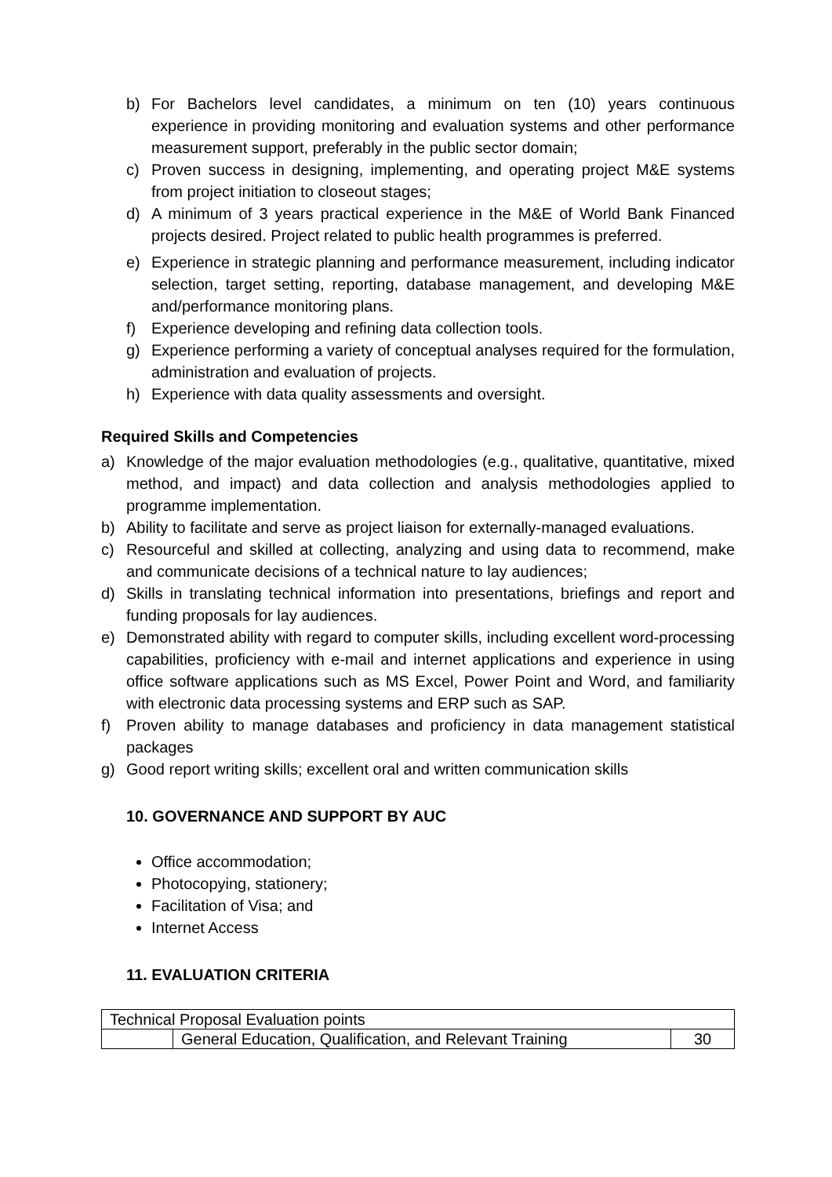b) For Bachelors level candidates, a minimum on ten (10) years continuous experience in providing monitoring and evaluation systems and other performance measurement support, preferably in the public sector domain;
c) Proven success in designing, implementing, and operating project M&E systems from project initiation to closeout stages;
d) A minimum of 3 years practical experience in the M&E of World Bank Financed projects desired. Project related to public health programmes is preferred.
e) Experience in strategic planning and performance measurement, including indicator selection, target setting, reporting, database management, and developing M&E and/performance monitoring plans.
f) Experience developing and refining data collection tools.
g) Experience performing a variety of conceptual analyses required for the formulation, administration and evaluation of projects.
h) Experience with data quality assessments and oversight.
Required Skills and Competencies
a) Knowledge of the major evaluation methodologies (e.g., qualitative, quantitative, mixed method, and impact) and data collection and analysis methodologies applied to programme implementation.
b) Ability to facilitate and serve as project liaison for externally-managed evaluations.
c) Resourceful and skilled at collecting, analyzing and using data to recommend, make and communicate decisions of a technical nature to lay audiences;
d) Skills in translating technical information into presentations, briefings and report and funding proposals for lay audiences.
e) Demonstrated ability with regard to computer skills, including excellent word-processing capabilities, proficiency with e-mail and internet applications and experience in using office software applications such as MS Excel, Power Point and Word, and familiarity with electronic data processing systems and ERP such as SAP.
f) Proven ability to manage databases and proficiency in data management statistical packages
g) Good report writing skills; excellent oral and written communication skills
10. GOVERNANCE AND SUPPORT BY AUC
Office accommodation;
Photocopying, stationery;
Facilitation of Visa; and
Internet Access
11. EVALUATION CRITERIA
| Technical Proposal Evaluation points | | |
| | General Education, Qualification, and Relevant Training | 30 |